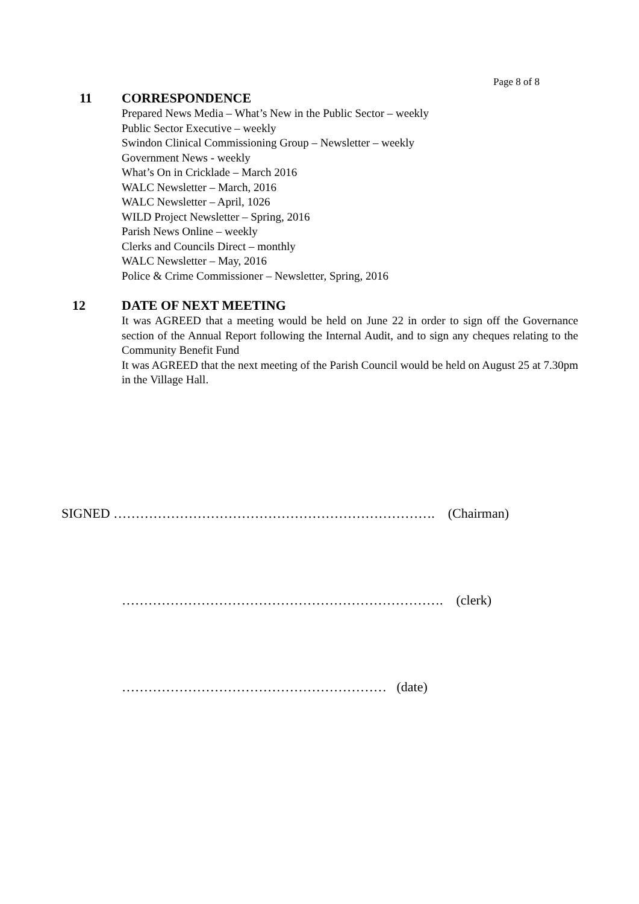Page 8 of 8
11
CORRESPONDENCE
Prepared News Media – What’s New in the Public Sector – weekly
Public Sector Executive – weekly
Swindon Clinical Commissioning Group – Newsletter – weekly
Government News - weekly
What’s On in Cricklade – March 2016
WALC Newsletter – March, 2016
WALC Newsletter – April, 1026
WILD Project Newsletter – Spring, 2016
Parish News Online – weekly
Clerks and Councils Direct – monthly
WALC Newsletter – May, 2016
Police & Crime Commissioner – Newsletter, Spring, 2016
12
DATE OF NEXT MEETING
It was AGREED that a meeting would be held on June 22 in order to sign off the Governance section of the Annual Report following the Internal Audit, and to sign any cheques relating to the Community Benefit Fund
It was AGREED that the next meeting of the Parish Council would be held on August 25 at 7.30pm in the Village Hall.
SIGNED ………………………………………………………………. (Chairman)
………………………………………………………………. (clerk)
…………………………………………………… (date)